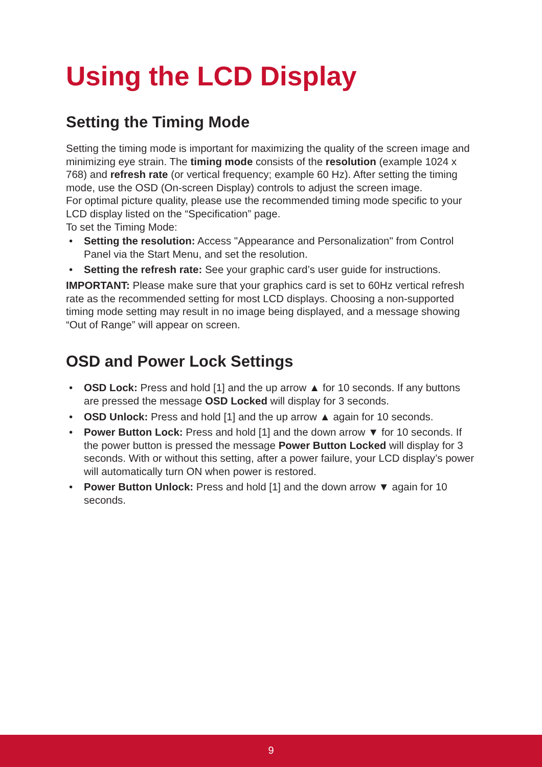Using the LCD Display
Setting the Timing Mode
Setting the timing mode is important for maximizing the quality of the screen image and minimizing eye strain. The timing mode consists of the resolution (example 1024 x 768) and refresh rate (or vertical frequency; example 60 Hz). After setting the timing mode, use the OSD (On-screen Display) controls to adjust the screen image.
For optimal picture quality, please use the recommended timing mode specific to your LCD display listed on the “Specification” page.
To set the Timing Mode:
• Setting the resolution: Access "Appearance and Personalization" from Control Panel via the Start Menu, and set the resolution.
• Setting the refresh rate: See your graphic card’s user guide for instructions.
IMPORTANT: Please make sure that your graphics card is set to 60Hz vertical refresh rate as the recommended setting for most LCD displays. Choosing a non-supported timing mode setting may result in no image being displayed, and a message showing “Out of Range” will appear on screen.
OSD and Power Lock Settings
• OSD Lock: Press and hold [1] and the up arrow ▲ for 10 seconds. If any buttons are pressed the message OSD Locked will display for 3 seconds.
• OSD Unlock: Press and hold [1] and the up arrow ▲ again for 10 seconds.
• Power Button Lock: Press and hold [1] and the down arrow ▼ for 10 seconds. If the power button is pressed the message Power Button Locked will display for 3 seconds. With or without this setting, after a power failure, your LCD display’s power will automatically turn ON when power is restored.
• Power Button Unlock: Press and hold [1] and the down arrow ▼ again for 10 seconds.
9